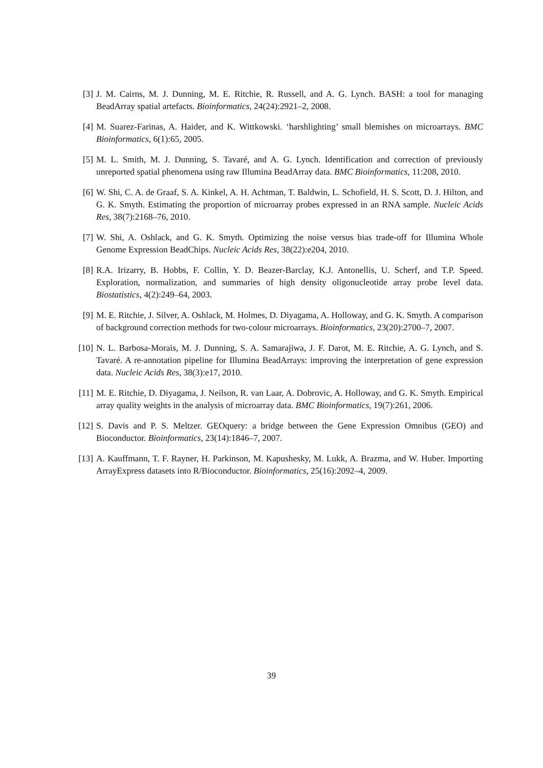[3] J. M. Cairns, M. J. Dunning, M. E. Ritchie, R. Russell, and A. G. Lynch. BASH: a tool for managing BeadArray spatial artefacts. Bioinformatics, 24(24):2921–2, 2008.
[4] M. Suarez-Farinas, A. Haider, and K. Wittkowski. ‘harshlighting’ small blemishes on microarrays. BMC Bioinformatics, 6(1):65, 2005.
[5] M. L. Smith, M. J. Dunning, S. Tavaré, and A. G. Lynch. Identification and correction of previously unreported spatial phenomena using raw Illumina BeadArray data. BMC Bioinformatics, 11:208, 2010.
[6] W. Shi, C. A. de Graaf, S. A. Kinkel, A. H. Achtman, T. Baldwin, L. Schofield, H. S. Scott, D. J. Hilton, and G. K. Smyth. Estimating the proportion of microarray probes expressed in an RNA sample. Nucleic Acids Res, 38(7):2168–76, 2010.
[7] W. Shi, A. Oshlack, and G. K. Smyth. Optimizing the noise versus bias trade-off for Illumina Whole Genome Expression BeadChips. Nucleic Acids Res, 38(22):e204, 2010.
[8] R.A. Irizarry, B. Hobbs, F. Collin, Y. D. Beazer-Barclay, K.J. Antonellis, U. Scherf, and T.P. Speed. Exploration, normalization, and summaries of high density oligonucleotide array probe level data. Biostatistics, 4(2):249–64, 2003.
[9] M. E. Ritchie, J. Silver, A. Oshlack, M. Holmes, D. Diyagama, A. Holloway, and G. K. Smyth. A comparison of background correction methods for two-colour microarrays. Bioinformatics, 23(20):2700–7, 2007.
[10] N. L. Barbosa-Morais, M. J. Dunning, S. A. Samarajiwa, J. F. Darot, M. E. Ritchie, A. G. Lynch, and S. Tavaré. A re-annotation pipeline for Illumina BeadArrays: improving the interpretation of gene expression data. Nucleic Acids Res, 38(3):e17, 2010.
[11] M. E. Ritchie, D. Diyagama, J. Neilson, R. van Laar, A. Dobrovic, A. Holloway, and G. K. Smyth. Empirical array quality weights in the analysis of microarray data. BMC Bioinformatics, 19(7):261, 2006.
[12] S. Davis and P. S. Meltzer. GEOquery: a bridge between the Gene Expression Omnibus (GEO) and Bioconductor. Bioinformatics, 23(14):1846–7, 2007.
[13] A. Kauffmann, T. F. Rayner, H. Parkinson, M. Kapushesky, M. Lukk, A. Brazma, and W. Huber. Importing ArrayExpress datasets into R/Bioconductor. Bioinformatics, 25(16):2092–4, 2009.
39